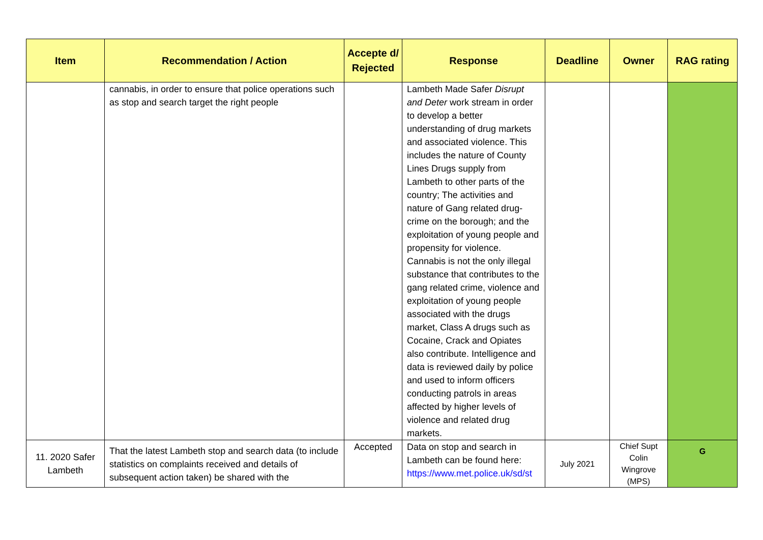| Item | Recommendation / Action | Accepte d/ Rejected | Response | Deadline | Owner | RAG rating |
| --- | --- | --- | --- | --- | --- | --- |
| | cannabis, in order to ensure that police operations such as stop and search target the right people | | Lambeth Made Safer Disrupt and Deter work stream in order to develop a better understanding of drug markets and associated violence. This includes the nature of County Lines Drugs supply from Lambeth to other parts of the country; The activities and nature of Gang related drug-crime on the borough; and the exploitation of young people and propensity for violence. Cannabis is not the only illegal substance that contributes to the gang related crime, violence and exploitation of young people associated with the drugs market, Class A drugs such as Cocaine, Crack and Opiates also contribute. Intelligence and data is reviewed daily by police and used to inform officers conducting patrols in areas affected by higher levels of violence and related drug markets. | | | |
| 11. 2020 Safer Lambeth | That the latest Lambeth stop and search data (to include statistics on complaints received and details of subsequent action taken) be shared with the | Accepted | Data on stop and search in Lambeth can be found here: https://www.met.police.uk/sd/st | July 2021 | Chief Supt Colin Wingrove (MPS) | G |